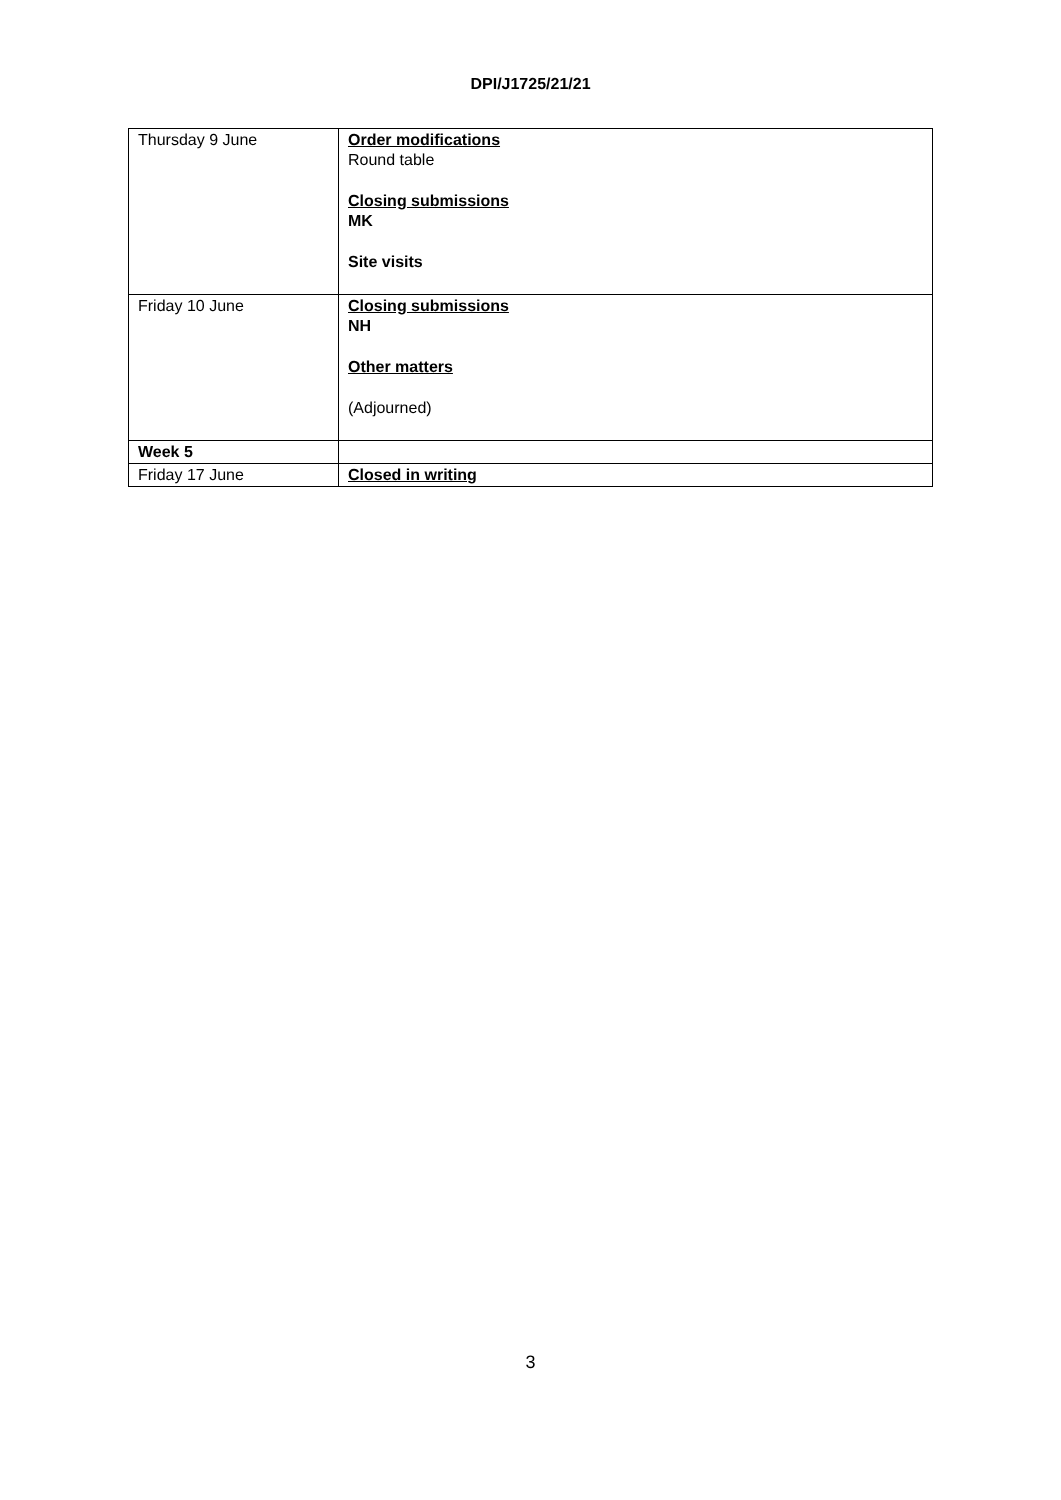DPI/J1725/21/21
| Thursday 9 June | Order modifications Round table Closing submissions MK Site visits |
| Friday 10 June | Closing submissions NH Other matters (Adjourned) |
| Week 5 | |
| Friday 17 June | Closed in writing |
3